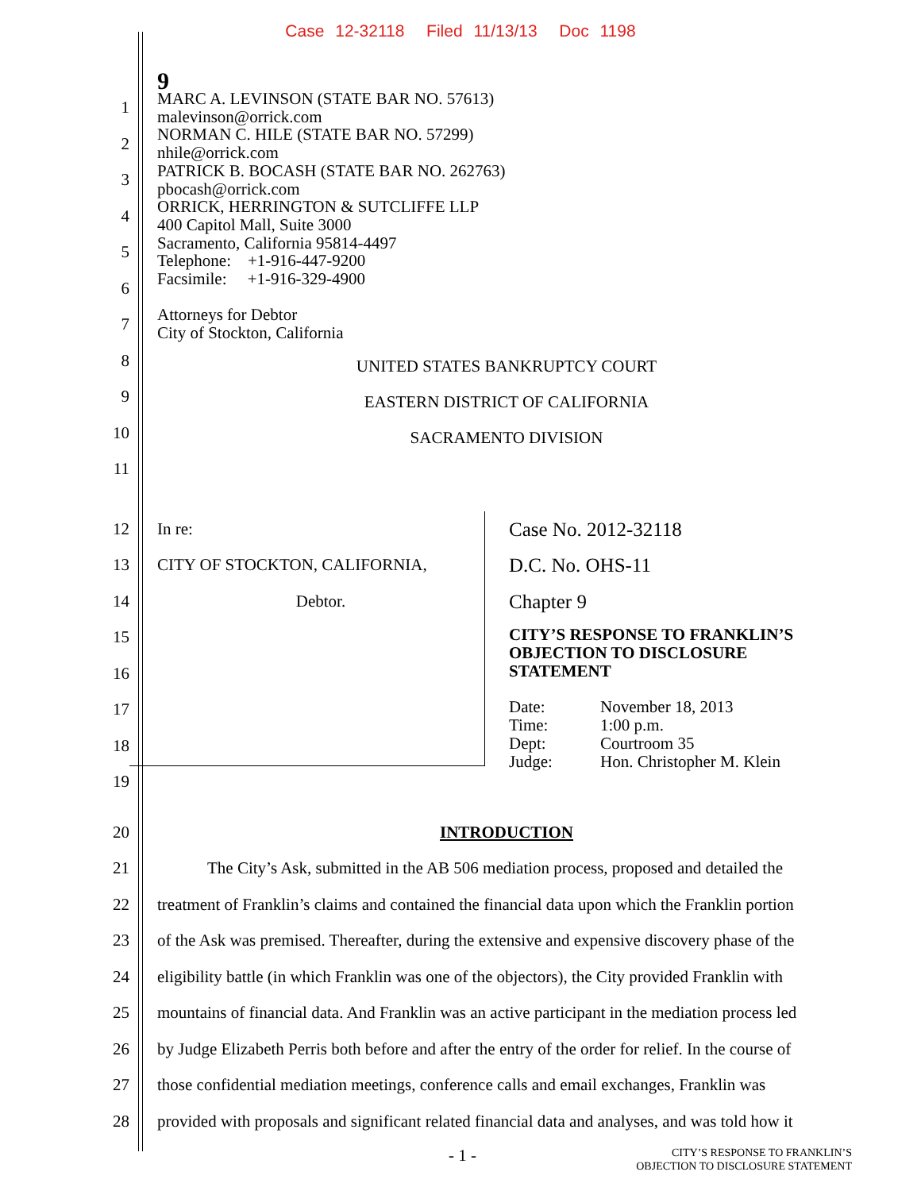Case 12-32118 Filed 11/13/13 Doc 1198
9
1
2
3
4
5
6
7
8
9
10
11
MARC A. LEVINSON (STATE BAR NO. 57613)
malevinson@orrick.com
NORMAN C. HILE (STATE BAR NO. 57299)
nhile@orrick.com
PATRICK B. BOCASH (STATE BAR NO. 262763)
pbocash@orrick.com
ORRICK, HERRINGTON & SUTCLIFFE LLP
400 Capitol Mall, Suite 3000
Sacramento, California 95814-4497
Telephone: +1-916-447-9200
Facsimile: +1-916-329-4900
Attorneys for Debtor
City of Stockton, California
UNITED STATES BANKRUPTCY COURT
EASTERN DISTRICT OF CALIFORNIA
SACRAMENTO DIVISION
12
13
14
15
16
17
18
19
In re:
CITY OF STOCKTON, CALIFORNIA,
Debtor.
Case No. 2012-32118
D.C. No. OHS-11
Chapter 9
CITY’S RESPONSE TO FRANKLIN’S OBJECTION TO DISCLOSURE STATEMENT
| Date: | November 18, 2013 |
| Time: | 1:00 p.m. |
| Dept: | Courtroom 35 |
| Judge: | Hon. Christopher M. Klein |
20 INTRODUCTION
21 The City’s Ask, submitted in the AB 506 mediation process, proposed and detailed the
22 treatment of Franklin’s claims and contained the financial data upon which the Franklin portion
23 of the Ask was premised. Thereafter, during the extensive and expensive discovery phase of the
24 eligibility battle (in which Franklin was one of the objectors), the City provided Franklin with
25 mountains of financial data. And Franklin was an active participant in the mediation process led
26 by Judge Elizabeth Perris both before and after the entry of the order for relief. In the course of
27 those confidential mediation meetings, conference calls and email exchanges, Franklin was
28 provided with proposals and significant related financial data and analyses, and was told how it
- 1 -
CITY’S RESPONSE TO FRANKLIN’S
OBJECTION TO DISCLOSURE STATEMENT